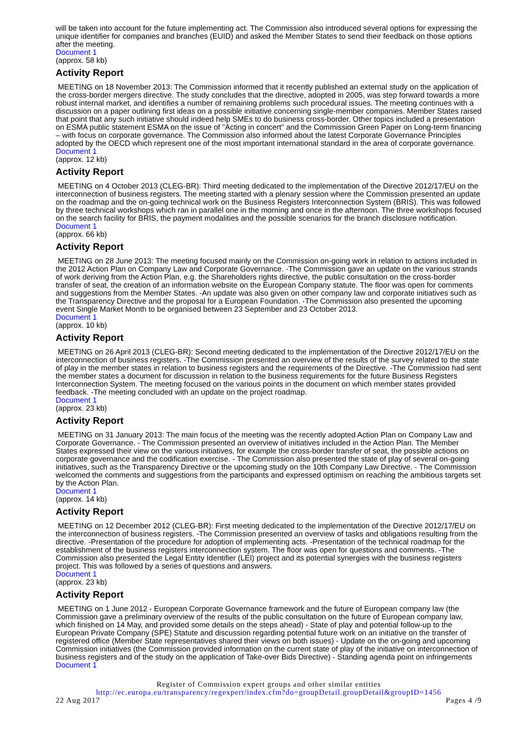will be taken into account for the future implementing act. The Commission also introduced several options for expressing the unique identifier for companies and branches (EUID) and asked the Member States to send their feedback on those options after the meeting.
Document 1
(approx. 58 kb)
Activity Report
MEETING on 18 November 2013: The Commission informed that it recently published an external study on the application of the cross-border mergers directive. The study concludes that the directive, adopted in 2005, was step forward towards a more robust internal market, and identifies a number of remaining problems such procedural issues. The meeting continues with a discussion on a paper outlining first ideas on a possible initiative concerning single-member companies. Member States raised that point that any such initiative should indeed help SMEs to do business cross-border. Other topics included a presentation on ESMA public statement ESMA on the issue of "Acting in concert" and the Commission Green Paper on Long-term financing – with focus on corporate governance. The Commission also informed about the latest Corporate Governance Principles adopted by the OECD which represent one of the most important international standard in the area of corporate governance.
Document 1
(approx. 12 kb)
Activity Report
MEETING on 4 October 2013 (CLEG-BR): Third meeting dedicated to the implementation of the Directive 2012/17/EU on the interconnection of business registers. The meeting started with a plenary session where the Commission presented an update on the roadmap and the on-going technical work on the Business Registers Interconnection System (BRIS). This was followed by three technical workshops which ran in parallel one in the morning and once in the afternoon. The three workshops focused on the search facility for BRIS, the payment modalities and the possible scenarios for the branch disclosure notification.
Document 1
(approx. 66 kb)
Activity Report
MEETING on 28 June 2013: The meeting focused mainly on the Commission on-going work in relation to actions included in the 2012 Action Plan on Company Law and Corporate Governance. -The Commission gave an update on the various strands of work deriving from the Action Plan, e.g. the Shareholders rights directive, the public consultation on the cross-border transfer of seat, the creation of an information website on the European Company statute. The floor was open for comments and suggestions from the Member States. -An update was also given on other company law and corporate initiatives such as the Transparency Directive and the proposal for a European Foundation. -The Commission also presented the upcoming event Single Market Month to be organised between 23 September and 23 October 2013.
Document 1
(approx. 10 kb)
Activity Report
MEETING on 26 April 2013 (CLEG-BR): Second meeting dedicated to the implementation of the Directive 2012/17/EU on the interconnection of business registers. -The Commission presented an overview of the results of the survey related to the state of play in the member states in relation to business registers and the requirements of the Directive. -The Commission had sent the member states a document for discussion in relation to the business requirements for the future Business Registers Interconnection System. The meeting focused on the various points in the document on which member states provided feedback. -The meeting concluded with an update on the project roadmap.
Document 1
(approx. 23 kb)
Activity Report
MEETING on 31 January 2013: The main focus of the meeting was the recently adopted Action Plan on Company Law and Corporate Governance. - The Commission presented an overview of initiatives included in the Action Plan. The Member States expressed their view on the various initiatives, for example the cross-border transfer of seat, the possible actions on corporate governance and the codification exercise. - The Commission also presented the state of play of several on-going initiatives, such as the Transparency Directive or the upcoming study on the 10th Company Law Directive. - The Commission welcomed the comments and suggestions from the participants and expressed optimism on reaching the ambitious targets set by the Action Plan.
Document 1
(approx. 14 kb)
Activity Report
MEETING on 12 December 2012 (CLEG-BR): First meeting dedicated to the implementation of the Directive 2012/17/EU on the interconnection of business registers. -The Commission presented an overview of tasks and obligations resulting from the directive. -Presentation of the procedure for adoption of implementing acts. -Presentation of the technical roadmap for the establishment of the business registers interconnection system. The floor was open for questions and comments. -The Commission also presented the Legal Entity Identifier (LEI) project and its potential synergies with the business registers project. This was followed by a series of questions and answers.
Document 1
(approx. 23 kb)
Activity Report
MEETING on 1 June 2012 - European Corporate Governance framework and the future of European company law (the Commission gave a preliminary overview of the results of the public consultation on the future of European company law, which finished on 14 May, and provided some details on the steps ahead) - State of play and potential follow-up to the European Private Company (SPE) Statute and discussion regarding potential future work on an initiative on the transfer of registered office (Member State representatives shared their views on both issues) - Update on the on-going and upcoming Commission initiatives (the Commission provided information on the current state of play of the initiative on interconnection of business registers and of the study on the application of Take-over Bids Directive) - Standing agenda point on infringements
Document 1
Register of Commission expert groups and other similar entities
http://ec.europa.eu/transparency/regexpert/index.cfm?do=groupDetail.groupDetail&groupID=1456
22 Aug 2017 Pages 4 /9